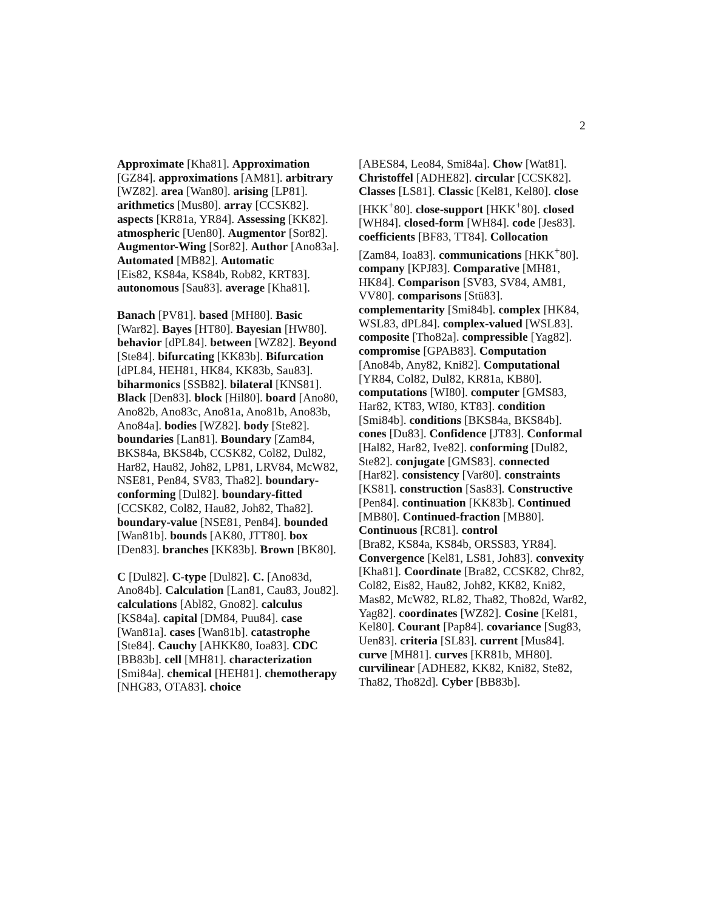2
Approximate [Kha81]. Approximation [GZ84]. approximations [AM81]. arbitrary [WZ82]. area [Wan80]. arising [LP81]. arithmetics [Mus80]. array [CCSK82]. aspects [KR81a, YR84]. Assessing [KK82]. atmospheric [Uen80]. Augmentor [Sor82]. Augmentor-Wing [Sor82]. Author [Ano83a]. Automated [MB82]. Automatic
[Eis82, KS84a, KS84b, Rob82, KRT83]. autonomous [Sau83]. average [Kha81].
Banach [PV81]. based [MH80]. Basic [War82]. Bayes [HT80]. Bayesian [HW80]. behavior [dPL84]. between [WZ82]. Beyond [Ste84]. bifurcating [KK83b]. Bifurcation
[dPL84, HEH81, HK84, KK83b, Sau83]. biharmonics [SSB82]. bilateral [KNS81]. Black [Den83]. block [Hil80]. board [Ano80, Ano82b, Ano83c, Ano81a, Ano81b, Ano83b, Ano84a]. bodies [WZ82]. body [Ste82]. boundaries [Lan81]. Boundary [Zam84, BKS84a, BKS84b, CCSK82, Col82, Dul82, Har82, Hau82, Joh82, LP81, LRV84, McW82, NSE81, Pen84, SV83, Tha82]. boundary-conforming [Dul82]. boundary-fitted
[CCSK82, Col82, Hau82, Joh82, Tha82]. boundary-value [NSE81, Pen84]. bounded [Wan81b]. bounds [AK80, JTT80]. box [Den83]. branches [KK83b]. Brown [BK80].
C [Dul82]. C-type [Dul82]. C. [Ano83d, Ano84b]. Calculation [Lan81, Cau83, Jou82]. calculations [Abl82, Gno82]. calculus [KS84a]. capital [DM84, Puu84]. case [Wan81a]. cases [Wan81b]. catastrophe [Ste84]. Cauchy [AHKK80, Ioa83]. CDC [BB83b]. cell [MH81]. characterization [Smi84a]. chemical [HEH81]. chemotherapy [NHG83, OTA83]. choice
[ABES84, Leo84, Smi84a]. Chow [Wat81]. Christoffel [ADHE82]. circular [CCSK82]. Classes [LS81]. Classic [Kel81, Kel80]. close [HKK<sup>+</sup>80]. close-support [HKK<sup>+</sup>80]. closed [WH84]. closed-form [WH84]. code [Jes83]. coefficients [BF83, TT84]. Collocation [Zam84, Ioa83]. communications [HKK<sup>+</sup>80]. company [KPJ83]. Comparative [MH81, HK84]. Comparison [SV83, SV84, AM81, VV80]. comparisons [Stü83]. complementarity [Smi84b]. complex [HK84, WSL83, dPL84]. complex-valued [WSL83]. composite [Tho82a]. compressible [Yag82]. compromise [GPAB83]. Computation [Ano84b, Any82, Kni82]. Computational [YR84, Col82, Dul82, KR81a, KB80]. computations [WI80]. computer [GMS83, Har82, KT83, WI80, KT83]. condition [Smi84b]. conditions [BKS84a, BKS84b]. cones [Du83]. Confidence [JT83]. Conformal [Hal82, Har82, Ive82]. conforming [Dul82, Ste82]. conjugate [GMS83]. connected [Har82]. consistency [Var80]. constraints [KS81]. construction [Sas83]. Constructive [Pen84]. continuation [KK83b]. Continued [MB80]. Continued-fraction [MB80]. Continuous [RC81]. control
[Bra82, KS84a, KS84b, ORSS83, YR84]. Convergence [Kel81, LS81, Joh83]. convexity [Kha81]. Coordinate [Bra82, CCSK82, Chr82, Col82, Eis82, Hau82, Joh82, KK82, Kni82, Mas82, McW82, RL82, Tha82, Tho82d, War82, Yag82]. coordinates [WZ82]. Cosine [Kel81, Kel80]. Courant [Pap84]. covariance [Sug83, Uen83]. criteria [SL83]. current [Mus84]. curve [MH81]. curves [KR81b, MH80]. curvilinear [ADHE82, KK82, Kni82, Ste82, Tha82, Tho82d]. Cyber [BB83b].